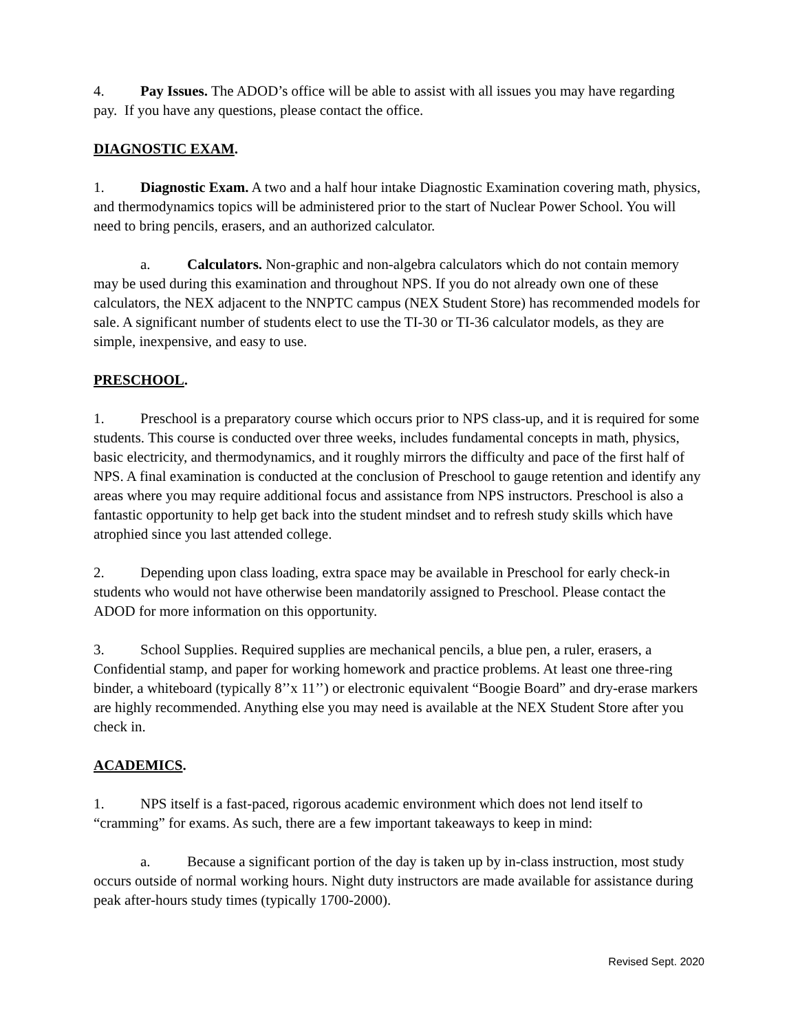4. Pay Issues. The ADOD’s office will be able to assist with all issues you may have regarding pay. If you have any questions, please contact the office.
DIAGNOSTIC EXAM.
1. Diagnostic Exam. A two and a half hour intake Diagnostic Examination covering math, physics, and thermodynamics topics will be administered prior to the start of Nuclear Power School. You will need to bring pencils, erasers, and an authorized calculator.
a. Calculators. Non-graphic and non-algebra calculators which do not contain memory may be used during this examination and throughout NPS. If you do not already own one of these calculators, the NEX adjacent to the NNPTC campus (NEX Student Store) has recommended models for sale. A significant number of students elect to use the TI-30 or TI-36 calculator models, as they are simple, inexpensive, and easy to use.
PRESCHOOL.
1. Preschool is a preparatory course which occurs prior to NPS class-up, and it is required for some students. This course is conducted over three weeks, includes fundamental concepts in math, physics, basic electricity, and thermodynamics, and it roughly mirrors the difficulty and pace of the first half of NPS. A final examination is conducted at the conclusion of Preschool to gauge retention and identify any areas where you may require additional focus and assistance from NPS instructors. Preschool is also a fantastic opportunity to help get back into the student mindset and to refresh study skills which have atrophied since you last attended college.
2. Depending upon class loading, extra space may be available in Preschool for early check-in students who would not have otherwise been mandatorily assigned to Preschool. Please contact the ADOD for more information on this opportunity.
3. School Supplies. Required supplies are mechanical pencils, a blue pen, a ruler, erasers, a Confidential stamp, and paper for working homework and practice problems. At least one three-ring binder, a whiteboard (typically 8’’x 11’’) or electronic equivalent “Boogie Board” and dry-erase markers are highly recommended. Anything else you may need is available at the NEX Student Store after you check in.
ACADEMICS.
1. NPS itself is a fast-paced, rigorous academic environment which does not lend itself to “cramming” for exams. As such, there are a few important takeaways to keep in mind:
a. Because a significant portion of the day is taken up by in-class instruction, most study occurs outside of normal working hours. Night duty instructors are made available for assistance during peak after-hours study times (typically 1700-2000).
Revised Sept. 2020